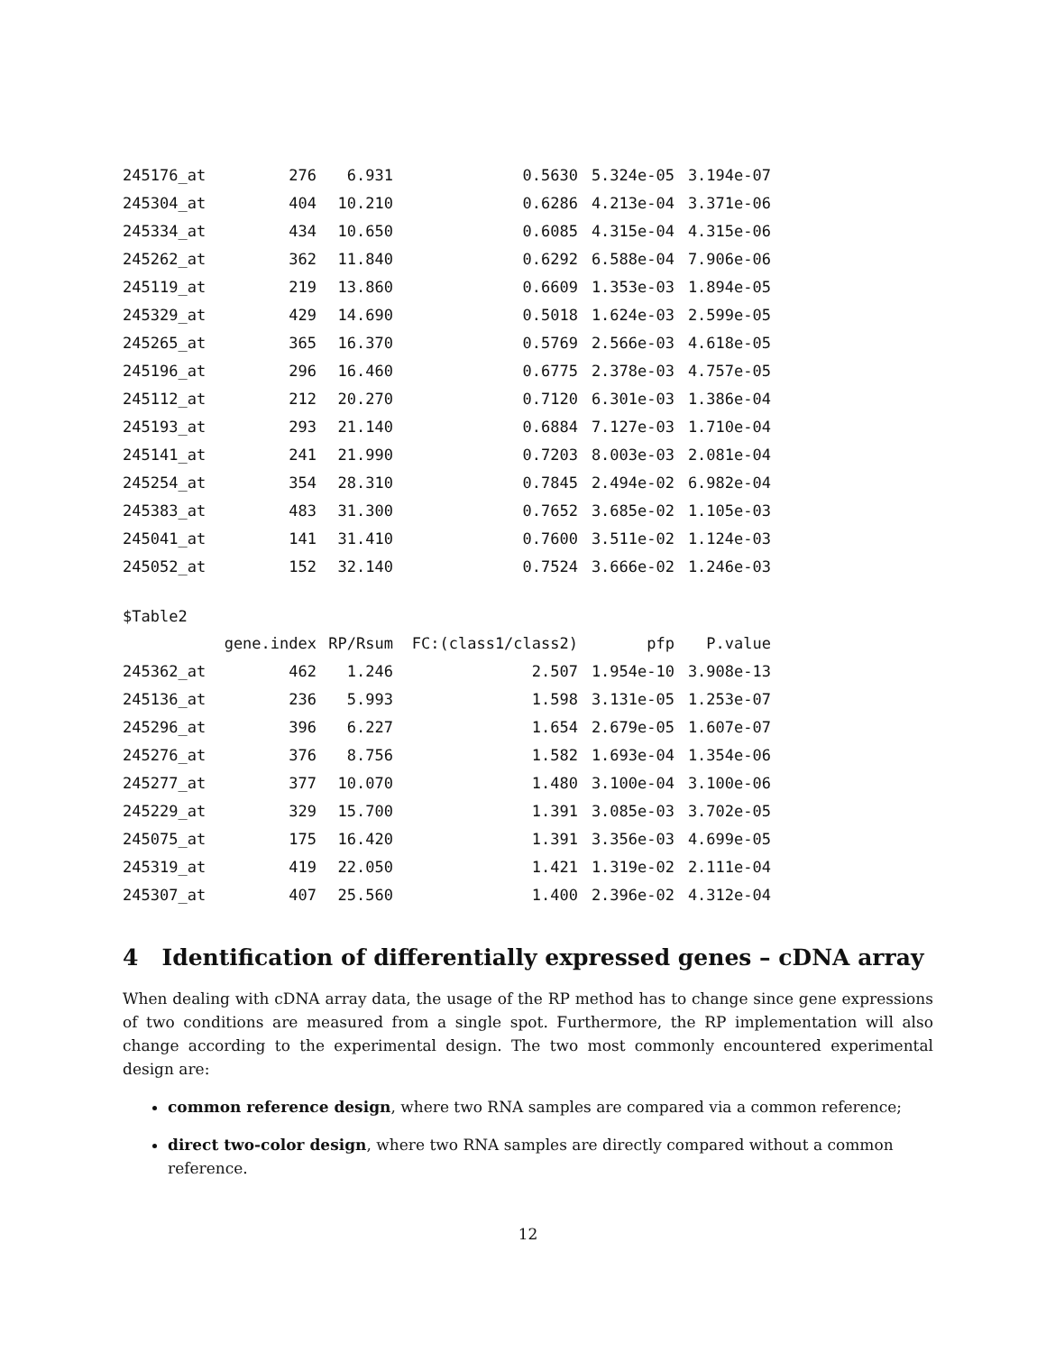| 245176_at | 276 | 6.931 | 0.5630 | 5.324e-05 | 3.194e-07 |
| 245304_at | 404 | 10.210 | 0.6286 | 4.213e-04 | 3.371e-06 |
| 245334_at | 434 | 10.650 | 0.6085 | 4.315e-04 | 4.315e-06 |
| 245262_at | 362 | 11.840 | 0.6292 | 6.588e-04 | 7.906e-06 |
| 245119_at | 219 | 13.860 | 0.6609 | 1.353e-03 | 1.894e-05 |
| 245329_at | 429 | 14.690 | 0.5018 | 1.624e-03 | 2.599e-05 |
| 245265_at | 365 | 16.370 | 0.5769 | 2.566e-03 | 4.618e-05 |
| 245196_at | 296 | 16.460 | 0.6775 | 2.378e-03 | 4.757e-05 |
| 245112_at | 212 | 20.270 | 0.7120 | 6.301e-03 | 1.386e-04 |
| 245193_at | 293 | 21.140 | 0.6884 | 7.127e-03 | 1.710e-04 |
| 245141_at | 241 | 21.990 | 0.7203 | 8.003e-03 | 2.081e-04 |
| 245254_at | 354 | 28.310 | 0.7845 | 2.494e-02 | 6.982e-04 |
| 245383_at | 483 | 31.300 | 0.7652 | 3.685e-02 | 1.105e-03 |
| 245041_at | 141 | 31.410 | 0.7600 | 3.511e-02 | 1.124e-03 |
| 245052_at | 152 | 32.140 | 0.7524 | 3.666e-02 | 1.246e-03 |
$Table2
| | gene.index | RP/Rsum | FC:(class1/class2) | pfp | P.value |
| --- | --- | --- | --- | --- | --- |
| 245362_at | 462 | 1.246 | 2.507 | 1.954e-10 | 3.908e-13 |
| 245136_at | 236 | 5.993 | 1.598 | 3.131e-05 | 1.253e-07 |
| 245296_at | 396 | 6.227 | 1.654 | 2.679e-05 | 1.607e-07 |
| 245276_at | 376 | 8.756 | 1.582 | 1.693e-04 | 1.354e-06 |
| 245277_at | 377 | 10.070 | 1.480 | 3.100e-04 | 3.100e-06 |
| 245229_at | 329 | 15.700 | 1.391 | 3.085e-03 | 3.702e-05 |
| 245075_at | 175 | 16.420 | 1.391 | 3.356e-03 | 4.699e-05 |
| 245319_at | 419 | 22.050 | 1.421 | 1.319e-02 | 2.111e-04 |
| 245307_at | 407 | 25.560 | 1.400 | 2.396e-02 | 4.312e-04 |
4 Identification of differentially expressed genes – cDNA array
When dealing with cDNA array data, the usage of the RP method has to change since gene expressions of two conditions are measured from a single spot. Furthermore, the RP implementation will also change according to the experimental design. The two most commonly encountered experimental design are:
common reference design, where two RNA samples are compared via a common reference;
direct two-color design, where two RNA samples are directly compared without a common reference.
12